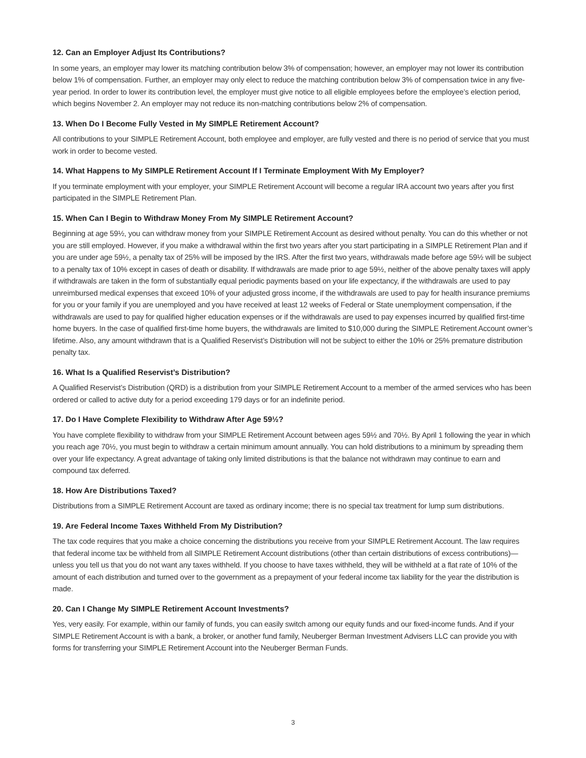12. Can an Employer Adjust Its Contributions?
In some years, an employer may lower its matching contribution below 3% of compensation; however, an employer may not lower its contribution below 1% of compensation. Further, an employer may only elect to reduce the matching contribution below 3% of compensation twice in any five-year period. In order to lower its contribution level, the employer must give notice to all eligible employees before the employee’s election period, which begins November 2. An employer may not reduce its non-matching contributions below 2% of compensation.
13. When Do I Become Fully Vested in My SIMPLE Retirement Account?
All contributions to your SIMPLE Retirement Account, both employee and employer, are fully vested and there is no period of service that you must work in order to become vested.
14. What Happens to My SIMPLE Retirement Account If I Terminate Employment With My Employer?
If you terminate employment with your employer, your SIMPLE Retirement Account will become a regular IRA account two years after you first participated in the SIMPLE Retirement Plan.
15. When Can I Begin to Withdraw Money From My SIMPLE Retirement Account?
Beginning at age 59½, you can withdraw money from your SIMPLE Retirement Account as desired without penalty. You can do this whether or not you are still employed. However, if you make a withdrawal within the first two years after you start participating in a SIMPLE Retirement Plan and if you are under age 59½, a penalty tax of 25% will be imposed by the IRS. After the first two years, withdrawals made before age 59½ will be subject to a penalty tax of 10% except in cases of death or disability. If withdrawals are made prior to age 59½, neither of the above penalty taxes will apply if withdrawals are taken in the form of substantially equal periodic payments based on your life expectancy, if the withdrawals are used to pay unreimbursed medical expenses that exceed 10% of your adjusted gross income, if the withdrawals are used to pay for health insurance premiums for you or your family if you are unemployed and you have received at least 12 weeks of Federal or State unemployment compensation, if the withdrawals are used to pay for qualified higher education expenses or if the withdrawals are used to pay expenses incurred by qualified first-time home buyers. In the case of qualified first-time home buyers, the withdrawals are limited to $10,000 during the SIMPLE Retirement Account owner’s lifetime. Also, any amount withdrawn that is a Qualified Reservist’s Distribution will not be subject to either the 10% or 25% premature distribution penalty tax.
16. What Is a Qualified Reservist’s Distribution?
A Qualified Reservist’s Distribution (QRD) is a distribution from your SIMPLE Retirement Account to a member of the armed services who has been ordered or called to active duty for a period exceeding 179 days or for an indefinite period.
17. Do I Have Complete Flexibility to Withdraw After Age 59½?
You have complete flexibility to withdraw from your SIMPLE Retirement Account between ages 59½ and 70½. By April 1 following the year in which you reach age 70½, you must begin to withdraw a certain minimum amount annually. You can hold distributions to a minimum by spreading them over your life expectancy. A great advantage of taking only limited distributions is that the balance not withdrawn may continue to earn and compound tax deferred.
18. How Are Distributions Taxed?
Distributions from a SIMPLE Retirement Account are taxed as ordinary income; there is no special tax treatment for lump sum distributions.
19. Are Federal Income Taxes Withheld From My Distribution?
The tax code requires that you make a choice concerning the distributions you receive from your SIMPLE Retirement Account. The law requires that federal income tax be withheld from all SIMPLE Retirement Account distributions (other than certain distributions of excess contributions)—unless you tell us that you do not want any taxes withheld. If you choose to have taxes withheld, they will be withheld at a flat rate of 10% of the amount of each distribution and turned over to the government as a prepayment of your federal income tax liability for the year the distribution is made.
20. Can I Change My SIMPLE Retirement Account Investments?
Yes, very easily. For example, within our family of funds, you can easily switch among our equity funds and our fixed-income funds. And if your SIMPLE Retirement Account is with a bank, a broker, or another fund family, Neuberger Berman Investment Advisers LLC can provide you with forms for transferring your SIMPLE Retirement Account into the Neuberger Berman Funds.
3